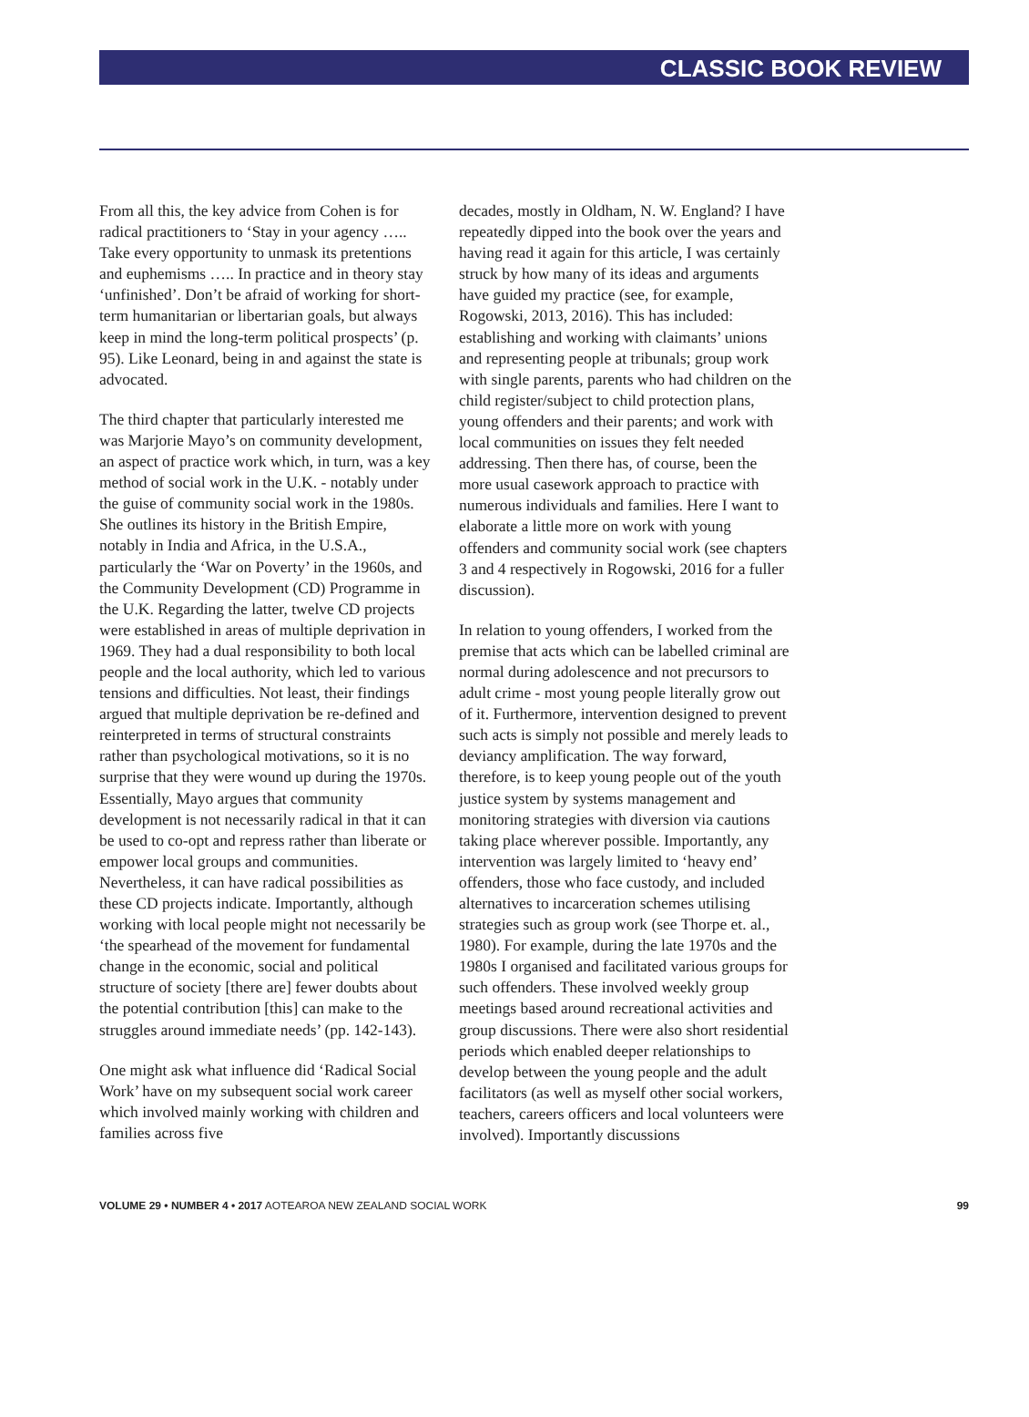CLASSIC BOOK REVIEW
From all this, the key advice from Cohen is for radical practitioners to ‘Stay in your agency ….. Take every opportunity to unmask its pretentions and euphemisms ….. In practice and in theory stay ‘unfinished’. Don’t be afraid of working for short-term humanitarian or libertarian goals, but always keep in mind the long-term political prospects’ (p. 95). Like Leonard, being in and against the state is advocated.
The third chapter that particularly interested me was Marjorie Mayo’s on community development, an aspect of practice work which, in turn, was a key method of social work in the U.K. - notably under the guise of community social work in the 1980s. She outlines its history in the British Empire, notably in India and Africa, in the U.S.A., particularly the ‘War on Poverty’ in the 1960s, and the Community Development (CD) Programme in the U.K. Regarding the latter, twelve CD projects were established in areas of multiple deprivation in 1969. They had a dual responsibility to both local people and the local authority, which led to various tensions and difficulties. Not least, their findings argued that multiple deprivation be re-defined and reinterpreted in terms of structural constraints rather than psychological motivations, so it is no surprise that they were wound up during the 1970s. Essentially, Mayo argues that community development is not necessarily radical in that it can be used to co-opt and repress rather than liberate or empower local groups and communities. Nevertheless, it can have radical possibilities as these CD projects indicate. Importantly, although working with local people might not necessarily be ‘the spearhead of the movement for fundamental change in the economic, social and political structure of society [there are] fewer doubts about the potential contribution [this] can make to the struggles around immediate needs’ (pp. 142-143).
One might ask what influence did ‘Radical Social Work’ have on my subsequent social work career which involved mainly working with children and families across five
decades, mostly in Oldham, N. W. England? I have repeatedly dipped into the book over the years and having read it again for this article, I was certainly struck by how many of its ideas and arguments have guided my practice (see, for example, Rogowski, 2013, 2016). This has included: establishing and working with claimants’ unions and representing people at tribunals; group work with single parents, parents who had children on the child register/subject to child protection plans, young offenders and their parents; and work with local communities on issues they felt needed addressing. Then there has, of course, been the more usual casework approach to practice with numerous individuals and families. Here I want to elaborate a little more on work with young offenders and community social work (see chapters 3 and 4 respectively in Rogowski, 2016 for a fuller discussion).
In relation to young offenders, I worked from the premise that acts which can be labelled criminal are normal during adolescence and not precursors to adult crime - most young people literally grow out of it. Furthermore, intervention designed to prevent such acts is simply not possible and merely leads to deviancy amplification. The way forward, therefore, is to keep young people out of the youth justice system by systems management and monitoring strategies with diversion via cautions taking place wherever possible. Importantly, any intervention was largely limited to ‘heavy end’ offenders, those who face custody, and included alternatives to incarceration schemes utilising strategies such as group work (see Thorpe et. al., 1980). For example, during the late 1970s and the 1980s I organised and facilitated various groups for such offenders. These involved weekly group meetings based around recreational activities and group discussions. There were also short residential periods which enabled deeper relationships to develop between the young people and the adult facilitators (as well as myself other social workers, teachers, careers officers and local volunteers were involved). Importantly discussions
VOLUME 29 • NUMBER 4 • 2017 AOTEAROA NEW ZEALAND SOCIAL WORK 99